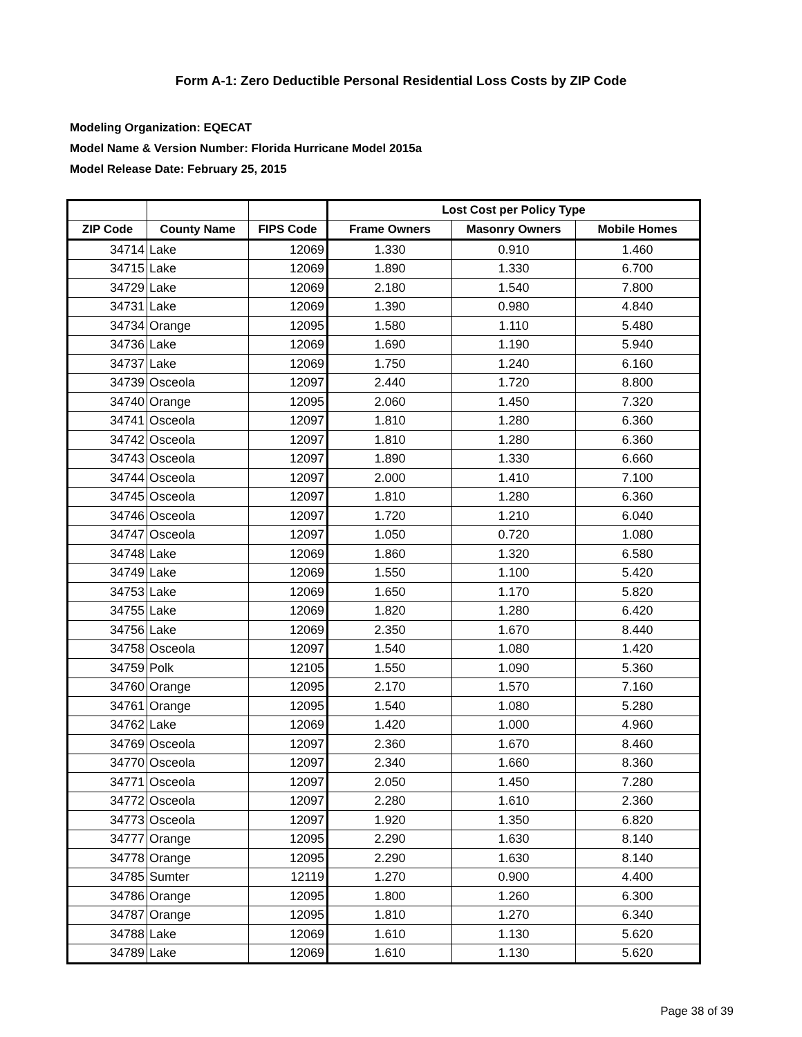Form A-1: Zero Deductible Personal Residential Loss Costs by ZIP Code
Modeling Organization: EQECAT
Model Name & Version Number: Florida Hurricane Model 2015a
Model Release Date: February 25, 2015
| | | | Lost Cost per Policy Type | | |
| --- | --- | --- | --- | --- | --- |
| ZIP Code | County Name | FIPS Code | Frame Owners | Masonry Owners | Mobile Homes |
| 34714 | Lake | 12069 | 1.330 | 0.910 | 1.460 |
| 34715 | Lake | 12069 | 1.890 | 1.330 | 6.700 |
| 34729 | Lake | 12069 | 2.180 | 1.540 | 7.800 |
| 34731 | Lake | 12069 | 1.390 | 0.980 | 4.840 |
| 34734 | Orange | 12095 | 1.580 | 1.110 | 5.480 |
| 34736 | Lake | 12069 | 1.690 | 1.190 | 5.940 |
| 34737 | Lake | 12069 | 1.750 | 1.240 | 6.160 |
| 34739 | Osceola | 12097 | 2.440 | 1.720 | 8.800 |
| 34740 | Orange | 12095 | 2.060 | 1.450 | 7.320 |
| 34741 | Osceola | 12097 | 1.810 | 1.280 | 6.360 |
| 34742 | Osceola | 12097 | 1.810 | 1.280 | 6.360 |
| 34743 | Osceola | 12097 | 1.890 | 1.330 | 6.660 |
| 34744 | Osceola | 12097 | 2.000 | 1.410 | 7.100 |
| 34745 | Osceola | 12097 | 1.810 | 1.280 | 6.360 |
| 34746 | Osceola | 12097 | 1.720 | 1.210 | 6.040 |
| 34747 | Osceola | 12097 | 1.050 | 0.720 | 1.080 |
| 34748 | Lake | 12069 | 1.860 | 1.320 | 6.580 |
| 34749 | Lake | 12069 | 1.550 | 1.100 | 5.420 |
| 34753 | Lake | 12069 | 1.650 | 1.170 | 5.820 |
| 34755 | Lake | 12069 | 1.820 | 1.280 | 6.420 |
| 34756 | Lake | 12069 | 2.350 | 1.670 | 8.440 |
| 34758 | Osceola | 12097 | 1.540 | 1.080 | 1.420 |
| 34759 | Polk | 12105 | 1.550 | 1.090 | 5.360 |
| 34760 | Orange | 12095 | 2.170 | 1.570 | 7.160 |
| 34761 | Orange | 12095 | 1.540 | 1.080 | 5.280 |
| 34762 | Lake | 12069 | 1.420 | 1.000 | 4.960 |
| 34769 | Osceola | 12097 | 2.360 | 1.670 | 8.460 |
| 34770 | Osceola | 12097 | 2.340 | 1.660 | 8.360 |
| 34771 | Osceola | 12097 | 2.050 | 1.450 | 7.280 |
| 34772 | Osceola | 12097 | 2.280 | 1.610 | 2.360 |
| 34773 | Osceola | 12097 | 1.920 | 1.350 | 6.820 |
| 34777 | Orange | 12095 | 2.290 | 1.630 | 8.140 |
| 34778 | Orange | 12095 | 2.290 | 1.630 | 8.140 |
| 34785 | Sumter | 12119 | 1.270 | 0.900 | 4.400 |
| 34786 | Orange | 12095 | 1.800 | 1.260 | 6.300 |
| 34787 | Orange | 12095 | 1.810 | 1.270 | 6.340 |
| 34788 | Lake | 12069 | 1.610 | 1.130 | 5.620 |
| 34789 | Lake | 12069 | 1.610 | 1.130 | 5.620 |
Page 38 of 39